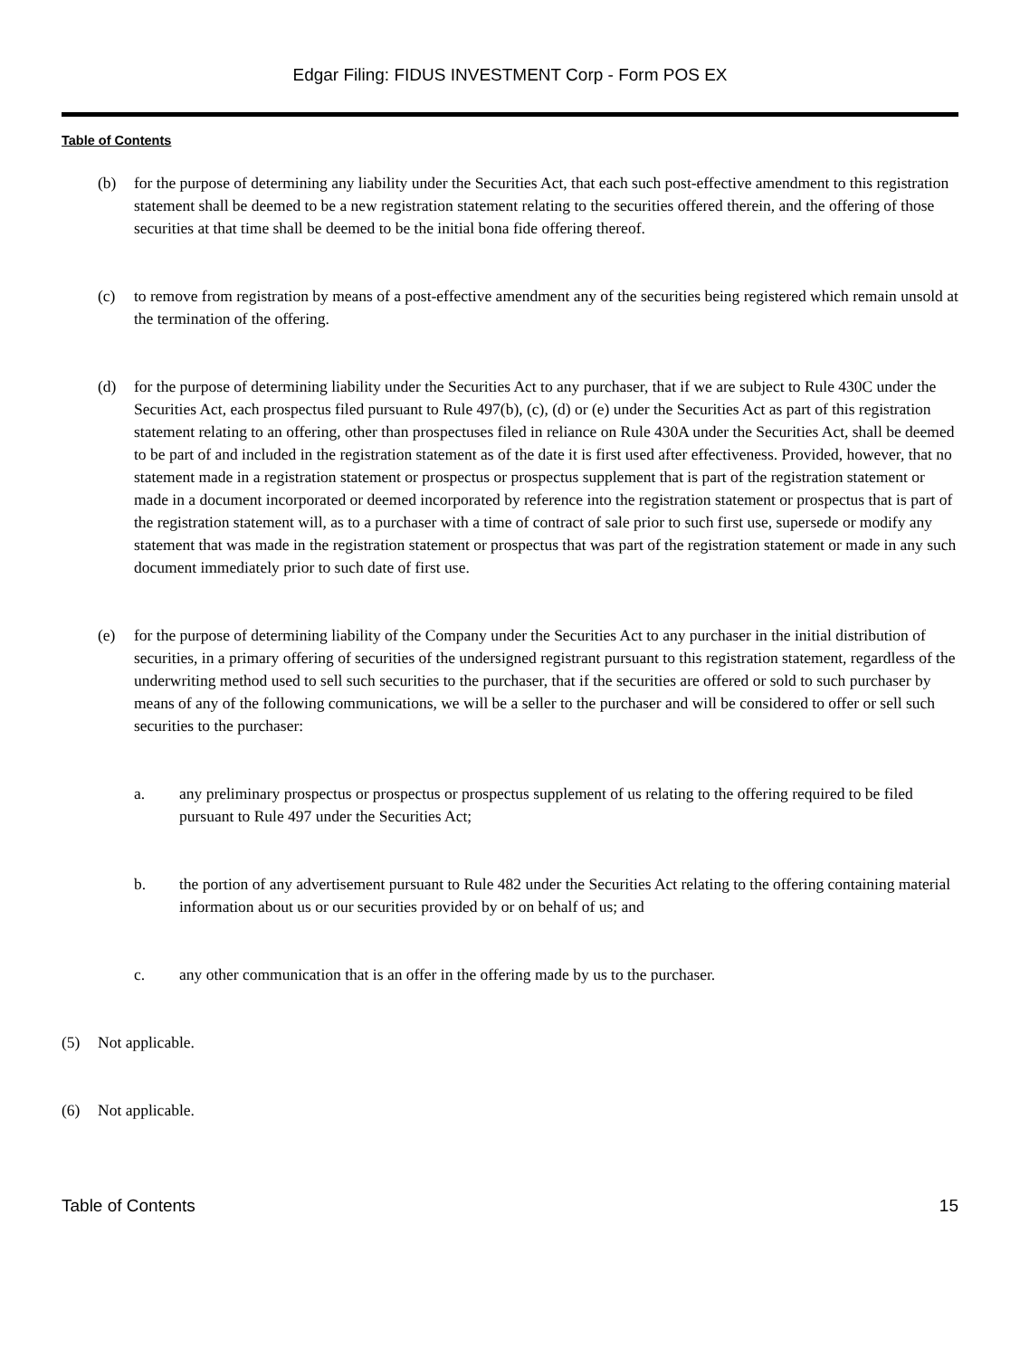Edgar Filing: FIDUS INVESTMENT Corp - Form POS EX
Table of Contents
(b) for the purpose of determining any liability under the Securities Act, that each such post-effective amendment to this registration statement shall be deemed to be a new registration statement relating to the securities offered therein, and the offering of those securities at that time shall be deemed to be the initial bona fide offering thereof.
(c) to remove from registration by means of a post-effective amendment any of the securities being registered which remain unsold at the termination of the offering.
(d) for the purpose of determining liability under the Securities Act to any purchaser, that if we are subject to Rule 430C under the Securities Act, each prospectus filed pursuant to Rule 497(b), (c), (d) or (e) under the Securities Act as part of this registration statement relating to an offering, other than prospectuses filed in reliance on Rule 430A under the Securities Act, shall be deemed to be part of and included in the registration statement as of the date it is first used after effectiveness. Provided, however, that no statement made in a registration statement or prospectus or prospectus supplement that is part of the registration statement or made in a document incorporated or deemed incorporated by reference into the registration statement or prospectus that is part of the registration statement will, as to a purchaser with a time of contract of sale prior to such first use, supersede or modify any statement that was made in the registration statement or prospectus that was part of the registration statement or made in any such document immediately prior to such date of first use.
(e) for the purpose of determining liability of the Company under the Securities Act to any purchaser in the initial distribution of securities, in a primary offering of securities of the undersigned registrant pursuant to this registration statement, regardless of the underwriting method used to sell such securities to the purchaser, that if the securities are offered or sold to such purchaser by means of any of the following communications, we will be a seller to the purchaser and will be considered to offer or sell such securities to the purchaser:
a. any preliminary prospectus or prospectus or prospectus supplement of us relating to the offering required to be filed pursuant to Rule 497 under the Securities Act;
b. the portion of any advertisement pursuant to Rule 482 under the Securities Act relating to the offering containing material information about us or our securities provided by or on behalf of us; and
c. any other communication that is an offer in the offering made by us to the purchaser.
(5) Not applicable.
(6) Not applicable.
Table of Contents 15